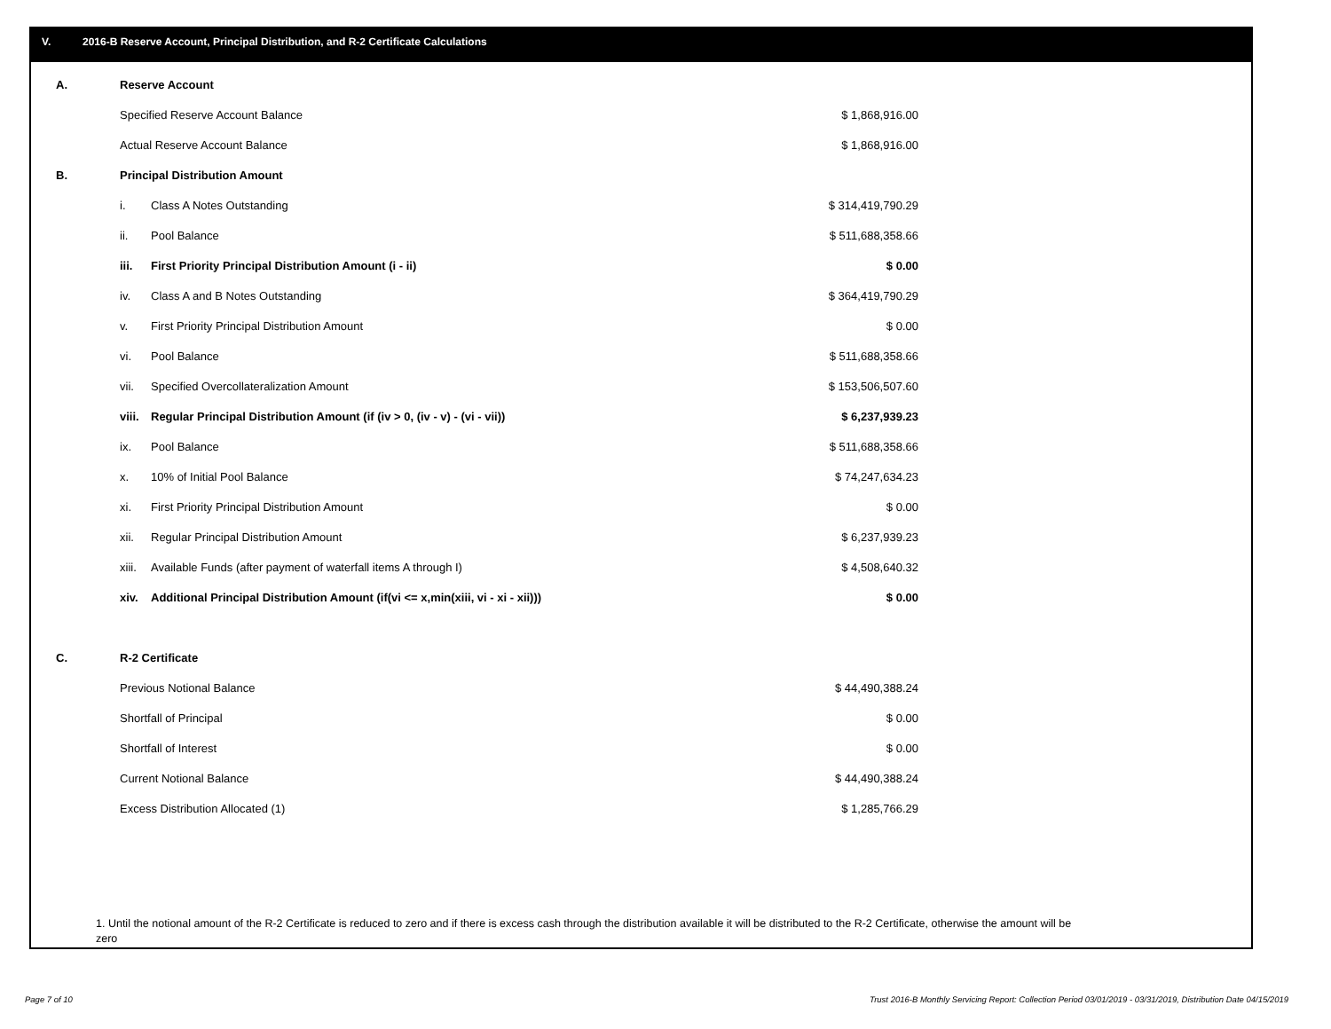V. 2016-B Reserve Account, Principal Distribution, and R-2 Certificate Calculations
| A. | Reserve Account | | |
| | Specified Reserve Account Balance | | $ 1,868,916.00 |
| | Actual Reserve Account Balance | | $ 1,868,916.00 |
| B. | Principal Distribution Amount | | |
| | i. | Class A Notes Outstanding | $ 314,419,790.29 |
| | ii. | Pool Balance | $ 511,688,358.66 |
| | iii. | First Priority Principal Distribution Amount (i - ii) | $ 0.00 |
| | iv. | Class A and B Notes Outstanding | $ 364,419,790.29 |
| | v. | First Priority Principal Distribution Amount | $ 0.00 |
| | vi. | Pool Balance | $ 511,688,358.66 |
| | vii. | Specified Overcollateralization Amount | $ 153,506,507.60 |
| | viii. | Regular Principal Distribution Amount (if (iv > 0, (iv - v) - (vi - vii)) | $ 6,237,939.23 |
| | ix. | Pool Balance | $ 511,688,358.66 |
| | x. | 10% of Initial Pool Balance | $ 74,247,634.23 |
| | xi. | First Priority Principal Distribution Amount | $ 0.00 |
| | xii. | Regular Principal Distribution Amount | $ 6,237,939.23 |
| | xiii. | Available Funds (after payment of waterfall items A through I) | $ 4,508,640.32 |
| | xiv. | Additional Principal Distribution Amount (if(vi <= x,min(xiii, vi - xi - xii))) | $ 0.00 |
| C. | R-2 Certificate | | |
| | Previous Notional Balance | | $ 44,490,388.24 |
| | Shortfall of Principal | | $ 0.00 |
| | Shortfall of Interest | | $ 0.00 |
| | Current Notional Balance | | $ 44,490,388.24 |
| | Excess Distribution Allocated (1) | | $ 1,285,766.29 |
1. Until the notional amount of the R-2 Certificate is reduced to zero and if there is excess cash through the distribution available it will be distributed to the R-2 Certificate, otherwise the amount will be zero
Page 7 of 10
Trust 2016-B Monthly Servicing Report: Collection Period 03/01/2019 - 03/31/2019, Distribution Date 04/15/2019